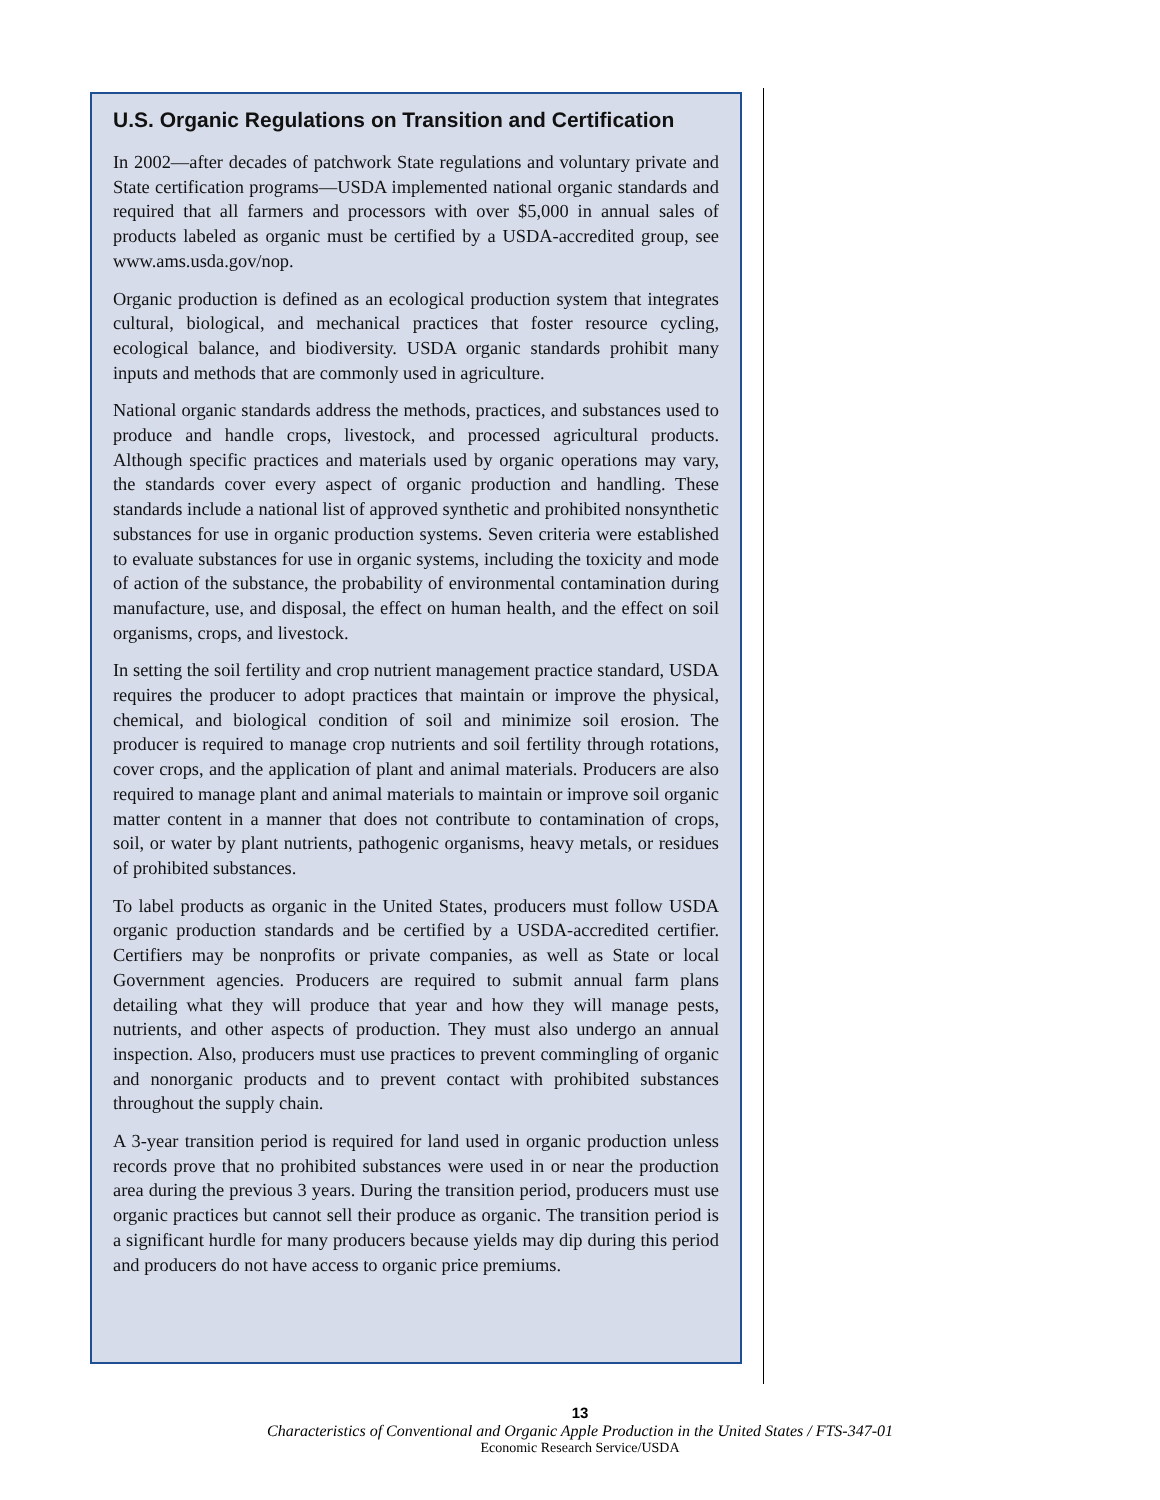U.S. Organic Regulations on Transition and Certification
In 2002—after decades of patchwork State regulations and voluntary private and State certification programs—USDA implemented national organic standards and required that all farmers and processors with over $5,000 in annual sales of products labeled as organic must be certified by a USDA-accredited group, see www.ams.usda.gov/nop.
Organic production is defined as an ecological production system that integrates cultural, biological, and mechanical practices that foster resource cycling, ecological balance, and biodiversity. USDA organic standards prohibit many inputs and methods that are commonly used in agriculture.
National organic standards address the methods, practices, and substances used to produce and handle crops, livestock, and processed agricultural products. Although specific practices and materials used by organic operations may vary, the standards cover every aspect of organic production and handling. These standards include a national list of approved synthetic and prohibited nonsynthetic substances for use in organic production systems. Seven criteria were established to evaluate substances for use in organic systems, including the toxicity and mode of action of the substance, the probability of environmental contamination during manufacture, use, and disposal, the effect on human health, and the effect on soil organisms, crops, and livestock.
In setting the soil fertility and crop nutrient management practice standard, USDA requires the producer to adopt practices that maintain or improve the physical, chemical, and biological condition of soil and minimize soil erosion. The producer is required to manage crop nutrients and soil fertility through rotations, cover crops, and the application of plant and animal materials. Producers are also required to manage plant and animal materials to maintain or improve soil organic matter content in a manner that does not contribute to contamination of crops, soil, or water by plant nutrients, pathogenic organisms, heavy metals, or residues of prohibited substances.
To label products as organic in the United States, producers must follow USDA organic production standards and be certified by a USDA-accredited certifier. Certifiers may be nonprofits or private companies, as well as State or local Government agencies. Producers are required to submit annual farm plans detailing what they will produce that year and how they will manage pests, nutrients, and other aspects of production. They must also undergo an annual inspection. Also, producers must use practices to prevent commingling of organic and nonorganic products and to prevent contact with prohibited substances throughout the supply chain.
A 3-year transition period is required for land used in organic production unless records prove that no prohibited substances were used in or near the production area during the previous 3 years. During the transition period, producers must use organic practices but cannot sell their produce as organic. The transition period is a significant hurdle for many producers because yields may dip during this period and producers do not have access to organic price premiums.
13
Characteristics of Conventional and Organic Apple Production in the United States / FTS-347-01
Economic Research Service/USDA